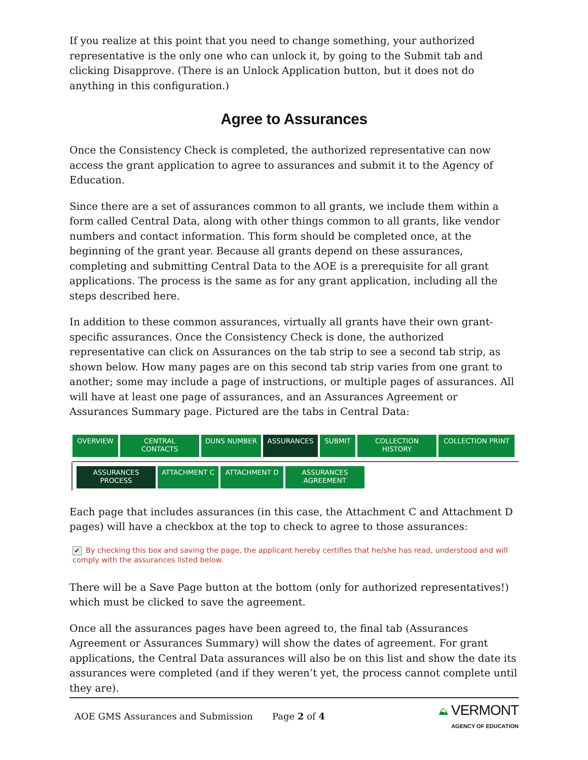If you realize at this point that you need to change something, your authorized representative is the only one who can unlock it, by going to the Submit tab and clicking Disapprove. (There is an Unlock Application button, but it does not do anything in this configuration.)
Agree to Assurances
Once the Consistency Check is completed, the authorized representative can now access the grant application to agree to assurances and submit it to the Agency of Education.
Since there are a set of assurances common to all grants, we include them within a form called Central Data, along with other things common to all grants, like vendor numbers and contact information. This form should be completed once, at the beginning of the grant year. Because all grants depend on these assurances, completing and submitting Central Data to the AOE is a prerequisite for all grant applications. The process is the same as for any grant application, including all the steps described here.
In addition to these common assurances, virtually all grants have their own grant-specific assurances. Once the Consistency Check is done, the authorized representative can click on Assurances on the tab strip to see a second tab strip, as shown below. How many pages are on this second tab strip varies from one grant to another; some may include a page of instructions, or multiple pages of assurances. All will have at least one page of assurances, and an Assurances Agreement or Assurances Summary page. Pictured are the tabs in Central Data:
OVERVIEW CENTRAL
CONTACTS
DUNS NUMBER ASSURANCES SUBMIT COLLECTION
HISTORY
COLLECTION PRINT
ASSURANCES
PROCESS
ATTACHMENT C ATTACHMENT D ASSURANCES
AGREEMENT
Each page that includes assurances (in this case, the Attachment C and Attachment D pages) will have a checkbox at the top to check to agree to those assurances:
✔ By checking this box and saving the page, the applicant hereby certifies that he/she has read, understood and will comply with the assurances listed below.
There will be a Save Page button at the bottom (only for authorized representatives!) which must be clicked to save the agreement.
Once all the assurances pages have been agreed to, the final tab (Assurances Agreement or Assurances Summary) will show the dates of agreement. For grant applications, the Central Data assurances will also be on this list and show the date its assurances were completed (and if they weren’t yet, the process cannot complete until they are).
AOE GMS Assurances and Submission Page 2 of 4 ⛰ VERMONT
AGENCY OF EDUCATION